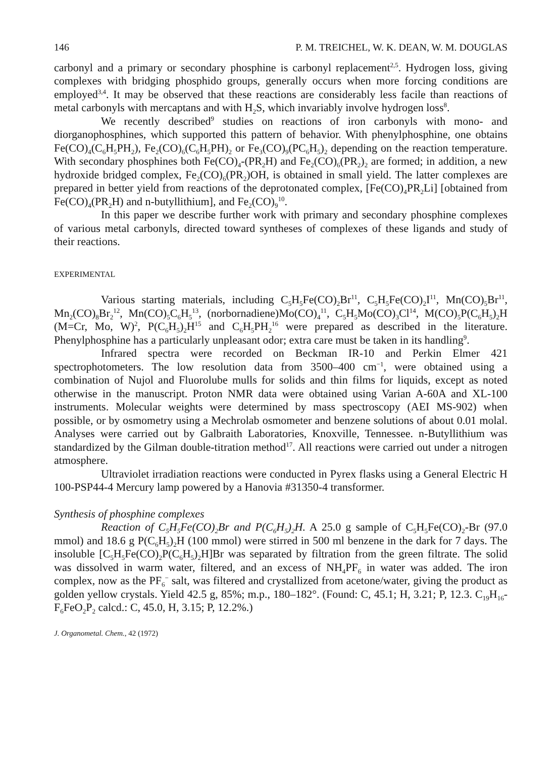146 P. M. TREICHEL, W. K. DEAN, W. M. DOUGLAS
carbonyl and a primary or secondary phosphine is carbonyl replacement<sup>2,5</sup>. Hydrogen loss, giving complexes with bridging phosphido groups, generally occurs when more forcing conditions are employed<sup>3,4</sup>. It may be observed that these reactions are considerably less facile than reactions of metal carbonyls with mercaptans and with H<sub>2</sub>S, which invariably involve hydrogen loss<sup>8</sup>.
We recently described<sup>9</sup> studies on reactions of iron carbonyls with mono- and diorganophosphines, which supported this pattern of behavior. With phenylphosphine, one obtains Fe(CO)<sub>4</sub>(C<sub>6</sub>H<sub>5</sub>PH<sub>2</sub>), Fe<sub>2</sub>(CO)<sub>6</sub>(C<sub>6</sub>H<sub>5</sub>PH)<sub>2</sub> or Fe<sub>3</sub>(CO)<sub>9</sub>(PC<sub>6</sub>H<sub>5</sub>)<sub>2</sub> depending on the reaction temperature. With secondary phosphines both Fe(CO)<sub>4</sub>-(PR<sub>2</sub>H) and Fe<sub>2</sub>(CO)<sub>6</sub>(PR<sub>2</sub>)<sub>2</sub> are formed; in addition, a new hydroxide bridged complex, Fe<sub>2</sub>(CO)<sub>6</sub>(PR<sub>2</sub>)OH, is obtained in small yield. The latter complexes are prepared in better yield from reactions of the deprotonated complex, [Fe(CO)<sub>4</sub>PR<sub>2</sub>Li] [obtained from Fe(CO)<sub>4</sub>(PR<sub>2</sub>H) and n-butyllithium], and Fe<sub>2</sub>(CO)<sub>9</sub><sup>10</sup>.
In this paper we describe further work with primary and secondary phosphine complexes of various metal carbonyls, directed toward syntheses of complexes of these ligands and study of their reactions.
EXPERIMENTAL
Various starting materials, including C<sub>5</sub>H<sub>5</sub>Fe(CO)<sub>2</sub>Br<sup>11</sup>, C<sub>5</sub>H<sub>5</sub>Fe(CO)<sub>2</sub>I<sup>11</sup>, Mn(CO)<sub>5</sub>Br<sup>11</sup>, Mn<sub>2</sub>(CO)<sub>8</sub>Br<sub>2</sub><sup>12</sup>, Mn(CO)<sub>5</sub>C<sub>6</sub>H<sub>5</sub><sup>13</sup>, (norbornadiene)Mo(CO)<sub>4</sub><sup>11</sup>, C<sub>5</sub>H<sub>5</sub>Mo(CO)<sub>3</sub>Cl<sup>14</sup>, M(CO)<sub>5</sub>P(C<sub>6</sub>H<sub>5</sub>)<sub>2</sub>H (M=Cr, Mo, W)<sup>2</sup>, P(C<sub>6</sub>H<sub>5</sub>)<sub>2</sub>H<sup>15</sup> and C<sub>6</sub>H<sub>5</sub>PH<sub>2</sub><sup>16</sup> were prepared as described in the literature. Phenylphosphine has a particularly unpleasant odor; extra care must be taken in its handling<sup>9</sup>.
Infrared spectra were recorded on Beckman IR-10 and Perkin Elmer 421 spectrophotometers. The low resolution data from 3500–400 cm<sup>−1</sup>, were obtained using a combination of Nujol and Fluorolube mulls for solids and thin films for liquids, except as noted otherwise in the manuscript. Proton NMR data were obtained using Varian A-60A and XL-100 instruments. Molecular weights were determined by mass spectroscopy (AEI MS-902) when possible, or by osmometry using a Mechrolab osmometer and benzene solutions of about 0.01 molal. Analyses were carried out by Galbraith Laboratories, Knoxville, Tennessee. n-Butyllithium was standardized by the Gilman double-titration method<sup>17</sup>. All reactions were carried out under a nitrogen atmosphere.
Ultraviolet irradiation reactions were conducted in Pyrex flasks using a General Electric H 100-PSP44-4 Mercury lamp powered by a Hanovia #31350-4 transformer.
Synthesis of phosphine complexes
Reaction of C<sub>5</sub>H<sub>5</sub>Fe(CO)<sub>2</sub>Br and P(C<sub>6</sub>H<sub>5</sub>)<sub>2</sub>H. A 25.0 g sample of C<sub>5</sub>H<sub>5</sub>Fe(CO)<sub>2</sub>-Br (97.0 mmol) and 18.6 g P(C<sub>6</sub>H<sub>5</sub>)<sub>2</sub>H (100 mmol) were stirred in 500 ml benzene in the dark for 7 days. The insoluble [C<sub>5</sub>H<sub>5</sub>Fe(CO)<sub>2</sub>P(C<sub>6</sub>H<sub>5</sub>)<sub>2</sub>H]Br was separated by filtration from the green filtrate. The solid was dissolved in warm water, filtered, and an excess of NH<sub>4</sub>PF<sub>6</sub> in water was added. The iron complex, now as the PF<sub>6</sub><sup>−</sup> salt, was filtered and crystallized from acetone/water, giving the product as golden yellow crystals. Yield 42.5 g, 85%; m.p., 180–182°. (Found: C, 45.1; H, 3.21; P, 12.3. C<sub>19</sub>H<sub>16</sub>-F<sub>6</sub>FeO<sub>2</sub>P<sub>2</sub> calcd.: C, 45.0, H, 3.15; P, 12.2%.)
J. Organometal. Chem., 42 (1972)